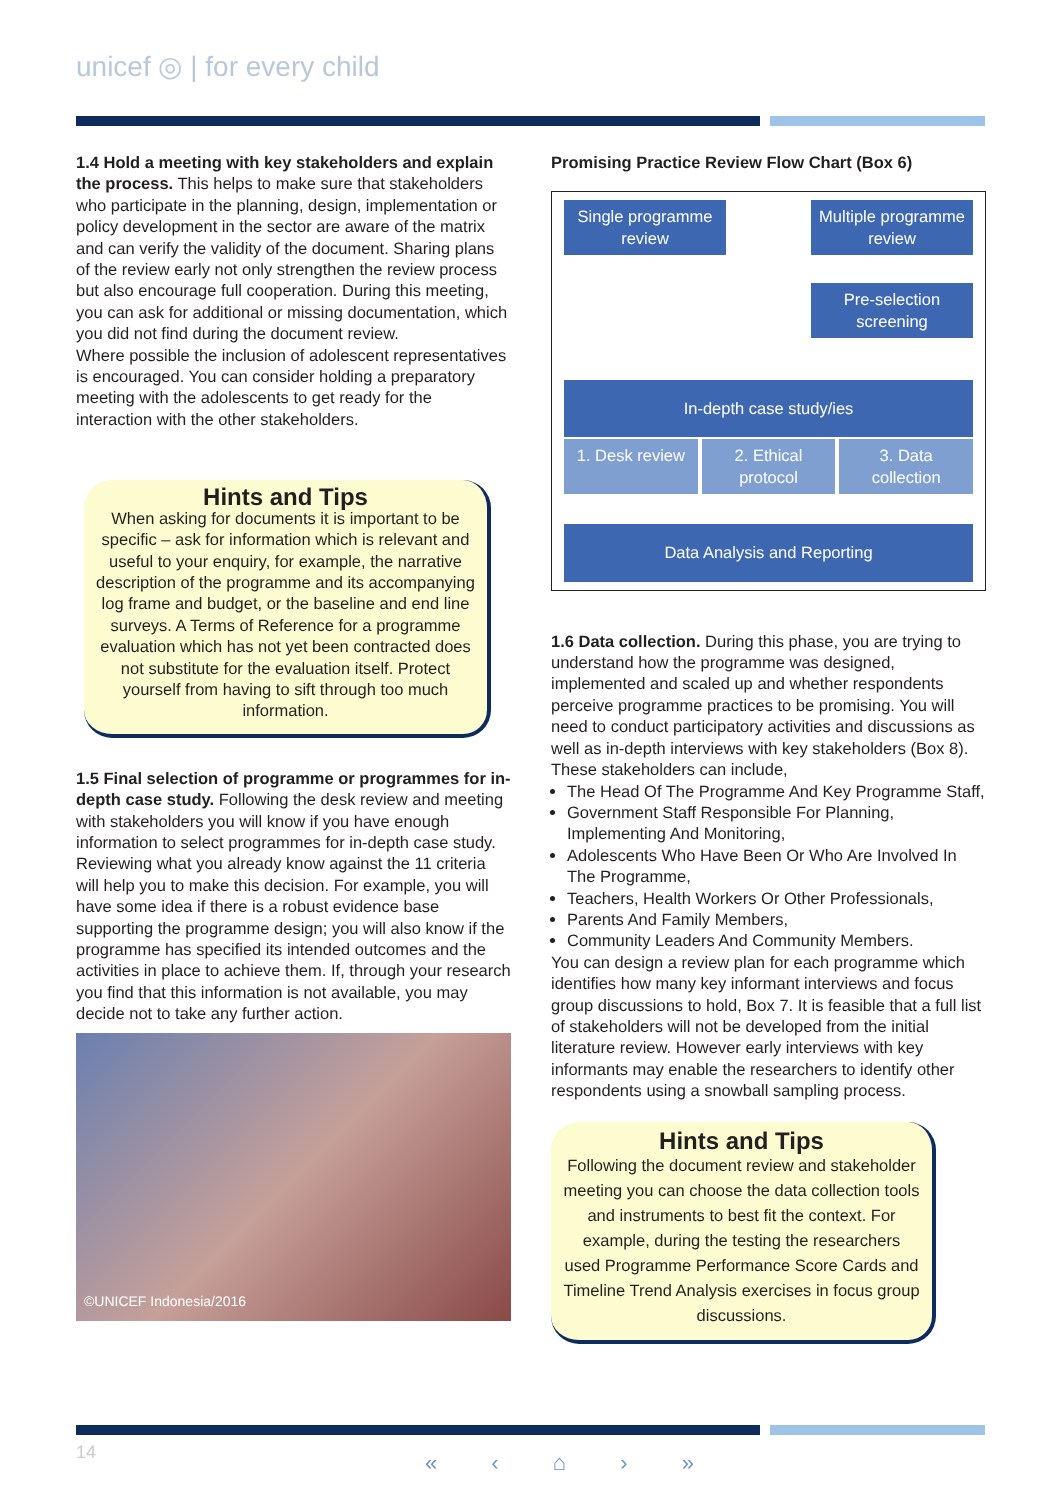unicef ◎ | for every child
1.4 Hold a meeting with key stakeholders and explain the process. This helps to make sure that stakeholders who participate in the planning, design, implementation or policy development in the sector are aware of the matrix and can verify the validity of the document. Sharing plans of the review early not only strengthen the review process but also encourage full cooperation. During this meeting, you can ask for additional or missing documentation, which you did not find during the document review.
Where possible the inclusion of adolescent representatives is encouraged. You can consider holding a preparatory meeting with the adolescents to get ready for the interaction with the other stakeholders.
Hints and Tips
When asking for documents it is important to be specific – ask for information which is relevant and useful to your enquiry, for example, the narrative description of the programme and its accompanying log frame and budget, or the baseline and end line surveys. A Terms of Reference for a programme evaluation which has not yet been contracted does not substitute for the evaluation itself. Protect yourself from having to sift through too much information.
1.5 Final selection of programme or programmes for in-depth case study. Following the desk review and meeting with stakeholders you will know if you have enough information to select programmes for in-depth case study. Reviewing what you already know against the 11 criteria will help you to make this decision. For example, you will have some idea if there is a robust evidence base supporting the programme design; you will also know if the programme has specified its intended outcomes and the activities in place to achieve them. If, through your research you find that this information is not available, you may decide not to take any further action.
©UNICEF Indonesia/2016
Promising Practice Review Flow Chart (Box 6)
Single programme review
Multiple programme review
Pre-selection screening
In-depth case study/ies
1. Desk review 2. Ethical protocol 3. Data collection
Data Analysis and Reporting
1.6 Data collection. During this phase, you are trying to understand how the programme was designed, implemented and scaled up and whether respondents perceive programme practices to be promising. You will need to conduct participatory activities and discussions as well as in-depth interviews with key stakeholders (Box 8). These stakeholders can include,
The Head Of The Programme And Key Programme Staff,
Government Staff Responsible For Planning, Implementing And Monitoring,
Adolescents Who Have Been Or Who Are Involved In The Programme,
Teachers, Health Workers Or Other Professionals,
Parents And Family Members,
Community Leaders And Community Members.
You can design a review plan for each programme which identifies how many key informant interviews and focus group discussions to hold, Box 7. It is feasible that a full list of stakeholders will not be developed from the initial literature review. However early interviews with key informants may enable the researchers to identify other respondents using a snowball sampling process.
Hints and Tips
Following the document review and stakeholder meeting you can choose the data collection tools and instruments to best fit the context. For example, during the testing the researchers used Programme Performance Score Cards and Timeline Trend Analysis exercises in focus group discussions.
14 « ‹ ⌂ › »